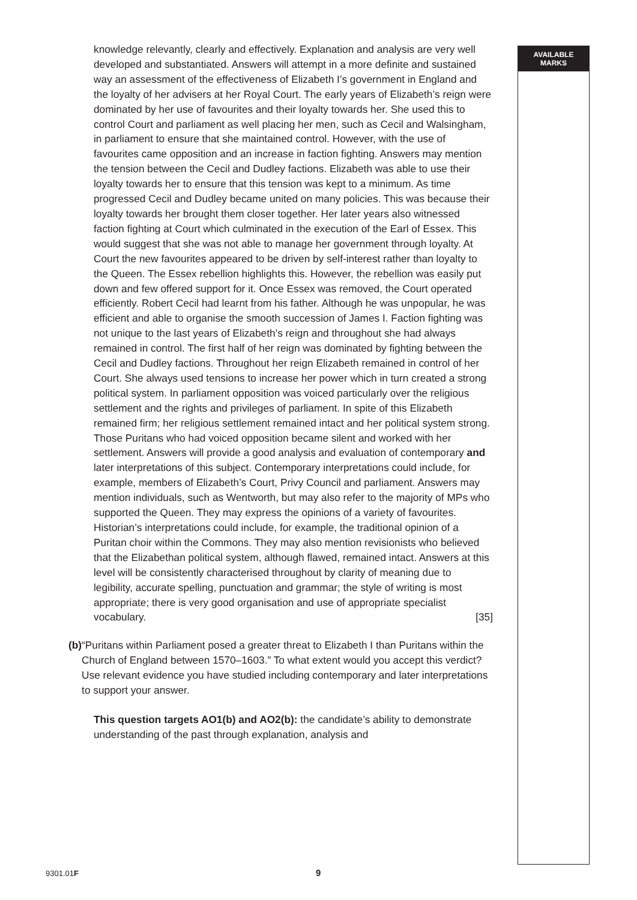knowledge relevantly, clearly and effectively. Explanation and analysis are very well developed and substantiated. Answers will attempt in a more definite and sustained way an assessment of the effectiveness of Elizabeth I’s government in England and the loyalty of her advisers at her Royal Court. The early years of Elizabeth’s reign were dominated by her use of favourites and their loyalty towards her. She used this to control Court and parliament as well placing her men, such as Cecil and Walsingham, in parliament to ensure that she maintained control. However, with the use of favourites came opposition and an increase in faction fighting. Answers may mention the tension between the Cecil and Dudley factions. Elizabeth was able to use their loyalty towards her to ensure that this tension was kept to a minimum. As time progressed Cecil and Dudley became united on many policies. This was because their loyalty towards her brought them closer together. Her later years also witnessed faction fighting at Court which culminated in the execution of the Earl of Essex. This would suggest that she was not able to manage her government through loyalty. At Court the new favourites appeared to be driven by self-interest rather than loyalty to the Queen. The Essex rebellion highlights this. However, the rebellion was easily put down and few offered support for it. Once Essex was removed, the Court operated efficiently. Robert Cecil had learnt from his father. Although he was unpopular, he was efficient and able to organise the smooth succession of James I. Faction fighting was not unique to the last years of Elizabeth’s reign and throughout she had always remained in control. The first half of her reign was dominated by fighting between the Cecil and Dudley factions. Throughout her reign Elizabeth remained in control of her Court. She always used tensions to increase her power which in turn created a strong political system. In parliament opposition was voiced particularly over the religious settlement and the rights and privileges of parliament. In spite of this Elizabeth remained firm; her religious settlement remained intact and her political system strong. Those Puritans who had voiced opposition became silent and worked with her settlement. Answers will provide a good analysis and evaluation of contemporary and later interpretations of this subject. Contemporary interpretations could include, for example, members of Elizabeth’s Court, Privy Council and parliament. Answers may mention individuals, such as Wentworth, but may also refer to the majority of MPs who supported the Queen. They may express the opinions of a variety of favourites. Historian’s interpretations could include, for example, the traditional opinion of a Puritan choir within the Commons. They may also mention revisionists who believed that the Elizabethan political system, although flawed, remained intact. Answers at this level will be consistently characterised throughout by clarity of meaning due to legibility, accurate spelling, punctuation and grammar; the style of writing is most appropriate; there is very good organisation and use of appropriate specialist vocabulary. [35]
(b) “Puritans within Parliament posed a greater threat to Elizabeth I than Puritans within the Church of England between 1570–1603.” To what extent would you accept this verdict? Use relevant evidence you have studied including contemporary and later interpretations to support your answer.
This question targets AO1(b) and AO2(b): the candidate’s ability to demonstrate understanding of the past through explanation, analysis and
AVAILABLE
MARKS
9301.01F 9